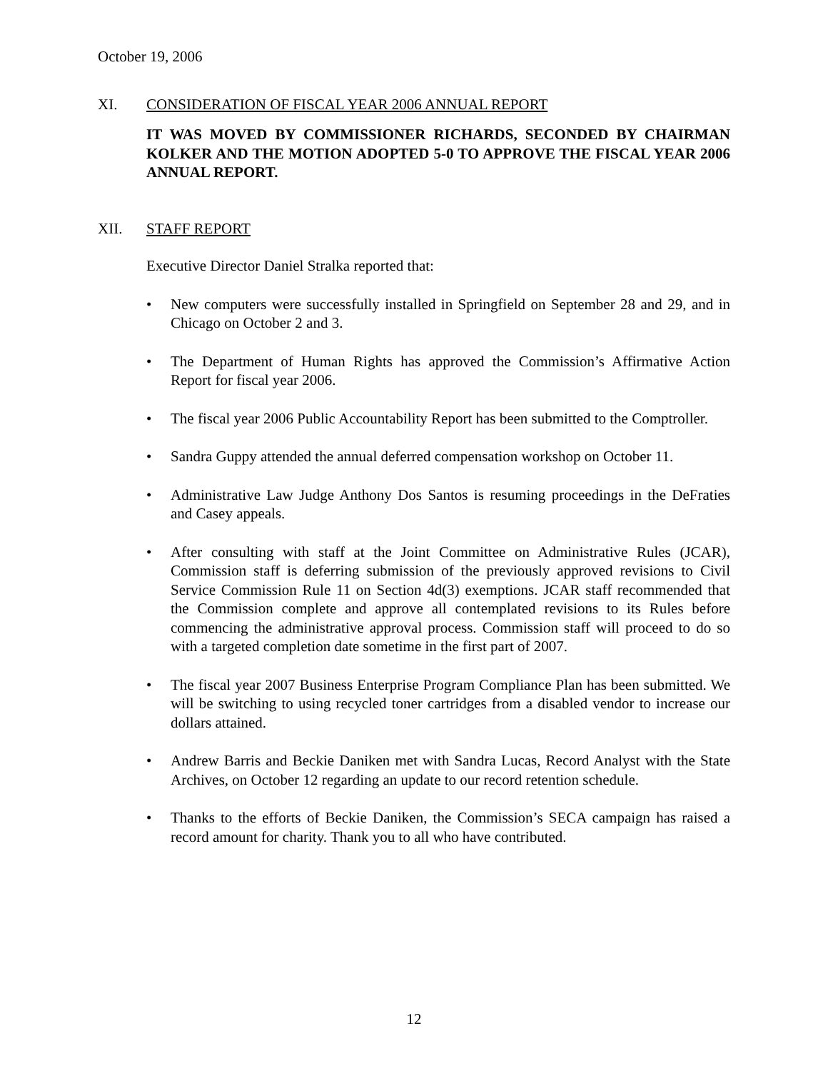October 19, 2006
XI. CONSIDERATION OF FISCAL YEAR 2006 ANNUAL REPORT
IT WAS MOVED BY COMMISSIONER RICHARDS, SECONDED BY CHAIRMAN KOLKER AND THE MOTION ADOPTED 5-0 TO APPROVE THE FISCAL YEAR 2006 ANNUAL REPORT.
XII. STAFF REPORT
Executive Director Daniel Stralka reported that:
• New computers were successfully installed in Springfield on September 28 and 29, and in Chicago on October 2 and 3.
• The Department of Human Rights has approved the Commission’s Affirmative Action Report for fiscal year 2006.
• The fiscal year 2006 Public Accountability Report has been submitted to the Comptroller.
• Sandra Guppy attended the annual deferred compensation workshop on October 11.
• Administrative Law Judge Anthony Dos Santos is resuming proceedings in the DeFraties and Casey appeals.
• After consulting with staff at the Joint Committee on Administrative Rules (JCAR), Commission staff is deferring submission of the previously approved revisions to Civil Service Commission Rule 11 on Section 4d(3) exemptions. JCAR staff recommended that the Commission complete and approve all contemplated revisions to its Rules before commencing the administrative approval process. Commission staff will proceed to do so with a targeted completion date sometime in the first part of 2007.
• The fiscal year 2007 Business Enterprise Program Compliance Plan has been submitted. We will be switching to using recycled toner cartridges from a disabled vendor to increase our dollars attained.
• Andrew Barris and Beckie Daniken met with Sandra Lucas, Record Analyst with the State Archives, on October 12 regarding an update to our record retention schedule.
• Thanks to the efforts of Beckie Daniken, the Commission’s SECA campaign has raised a record amount for charity. Thank you to all who have contributed.
12